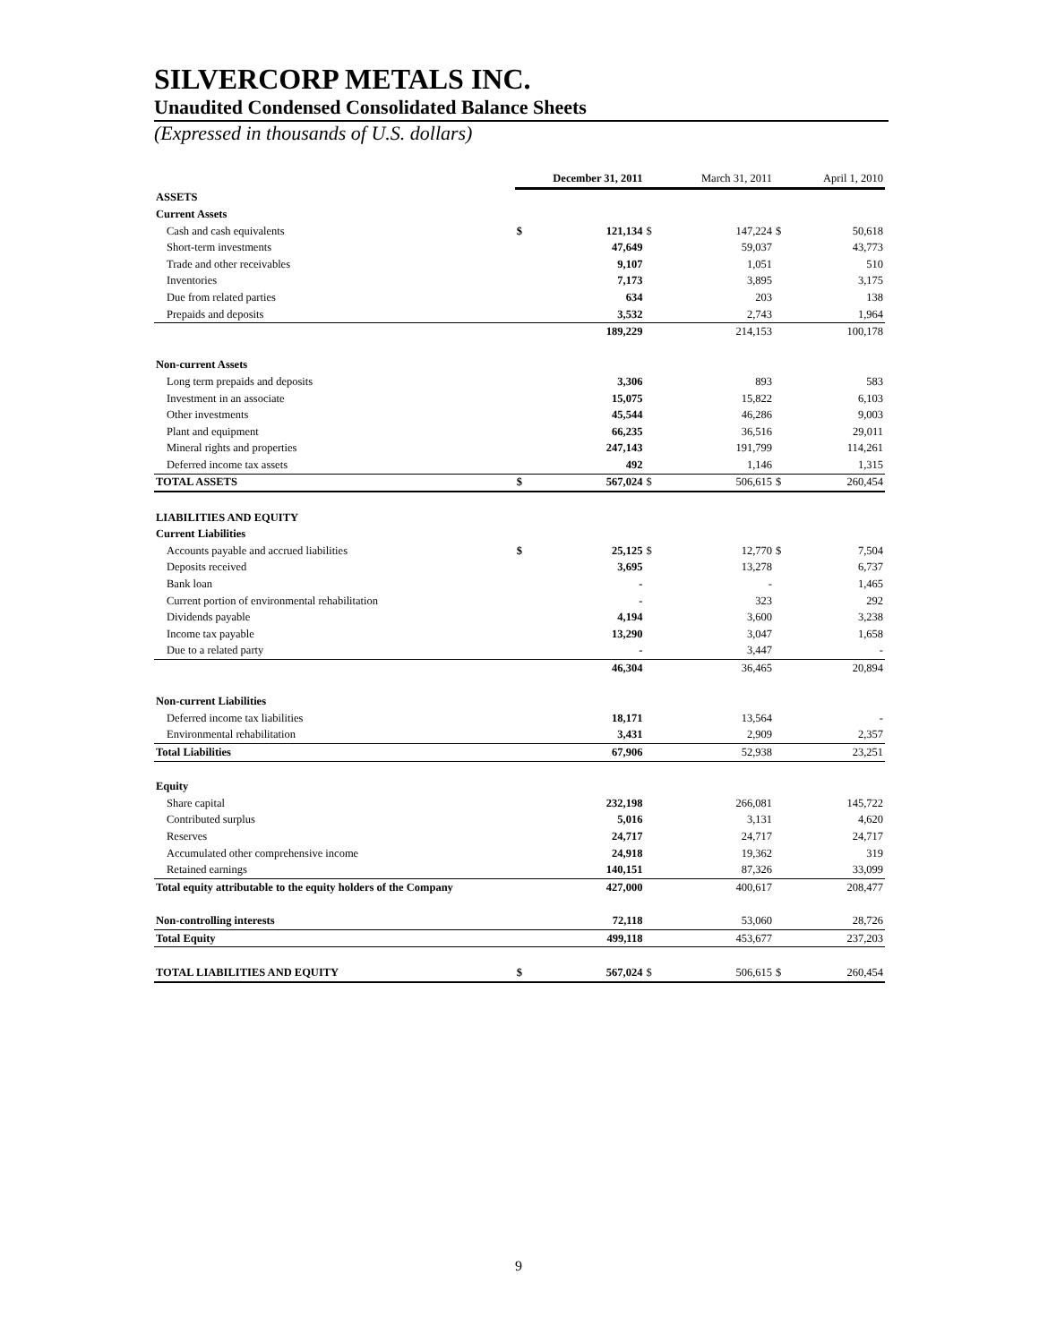SILVERCORP METALS INC.
Unaudited Condensed Consolidated Balance Sheets
(Expressed in thousands of U.S. dollars)
| | December 31, 2011 | | March 31, 2011 | | April 1, 2010 | |
| --- | --- | --- | --- | --- | --- | --- |
| ASSETS | | | | | | |
| Current Assets | | | | | | |
| Cash and cash equivalents | $ | 121,134 | $ | 147,224 | $ | 50,618 |
| Short-term investments | | 47,649 | | 59,037 | | 43,773 |
| Trade and other receivables | | 9,107 | | 1,051 | | 510 |
| Inventories | | 7,173 | | 3,895 | | 3,175 |
| Due from related parties | | 634 | | 203 | | 138 |
| Prepaids and deposits | | 3,532 | | 2,743 | | 1,964 |
| | | 189,229 | | 214,153 | | 100,178 |
| Non-current Assets | | | | | | |
| Long term prepaids and deposits | | 3,306 | | 893 | | 583 |
| Investment in an associate | | 15,075 | | 15,822 | | 6,103 |
| Other investments | | 45,544 | | 46,286 | | 9,003 |
| Plant and equipment | | 66,235 | | 36,516 | | 29,011 |
| Mineral rights and properties | | 247,143 | | 191,799 | | 114,261 |
| Deferred income tax assets | | 492 | | 1,146 | | 1,315 |
| TOTAL ASSETS | $ | 567,024 | $ | 506,615 | $ | 260,454 |
| LIABILITIES AND EQUITY | | | | | | |
| Current Liabilities | | | | | | |
| Accounts payable and accrued liabilities | $ | 25,125 | $ | 12,770 | $ | 7,504 |
| Deposits received | | 3,695 | | 13,278 | | 6,737 |
| Bank loan | | - | | - | | 1,465 |
| Current portion of environmental rehabilitation | | - | | 323 | | 292 |
| Dividends payable | | 4,194 | | 3,600 | | 3,238 |
| Income tax payable | | 13,290 | | 3,047 | | 1,658 |
| Due to a related party | | - | | 3,447 | | - |
| | | 46,304 | | 36,465 | | 20,894 |
| Non-current Liabilities | | | | | | |
| Deferred income tax liabilities | | 18,171 | | 13,564 | | - |
| Environmental rehabilitation | | 3,431 | | 2,909 | | 2,357 |
| Total Liabilities | | 67,906 | | 52,938 | | 23,251 |
| Equity | | | | | | |
| Share capital | | 232,198 | | 266,081 | | 145,722 |
| Contributed surplus | | 5,016 | | 3,131 | | 4,620 |
| Reserves | | 24,717 | | 24,717 | | 24,717 |
| Accumulated other comprehensive income | | 24,918 | | 19,362 | | 319 |
| Retained earnings | | 140,151 | | 87,326 | | 33,099 |
| Total equity attributable to the equity holders of the Company | | 427,000 | | 400,617 | | 208,477 |
| Non-controlling interests | | 72,118 | | 53,060 | | 28,726 |
| Total Equity | | 499,118 | | 453,677 | | 237,203 |
| TOTAL LIABILITIES AND EQUITY | $ | 567,024 | $ | 506,615 | $ | 260,454 |
9